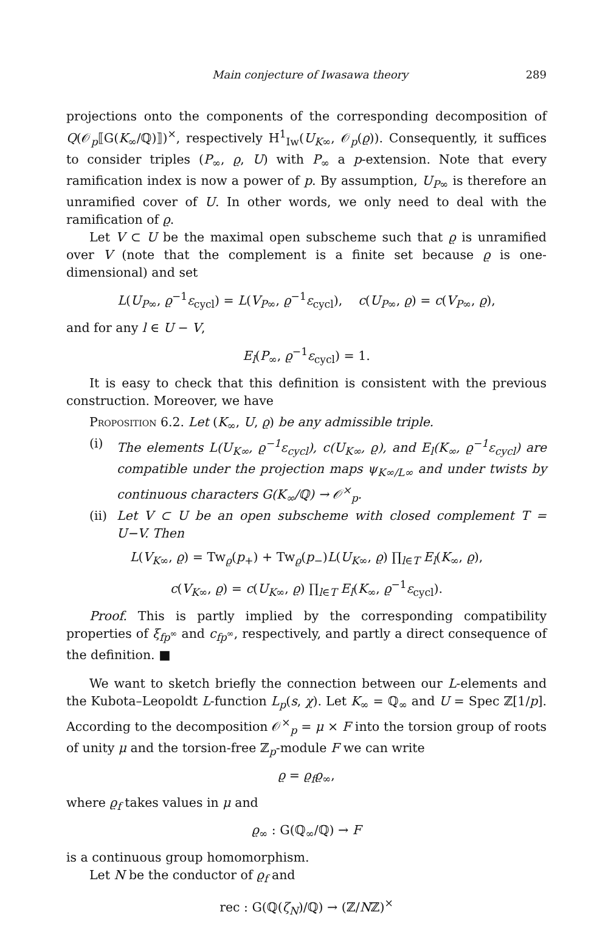Main conjecture of Iwasawa theory 289
projections onto the components of the corresponding decomposition of Q(𝒪<sub>p</sub>⟦G(K<sub>∞</sub>/ℚ)⟧)<sup>×</sup>, respectively H<sup>1</sup><sub>Iw</sub>(U<sub>K∞</sub>, 𝒪<sub>p</sub>(ϱ)). Consequently, it suffices to consider triples (P<sub>∞</sub>, ϱ, U) with P<sub>∞</sub> a p-extension. Note that every ramification index is now a power of p. By assumption, U<sub>P∞</sub> is therefore an unramified cover of U. In other words, we only need to deal with the ramification of ϱ.
Let V ⊂ U be the maximal open subscheme such that ϱ is unramified over V (note that the complement is a finite set because ϱ is one-dimensional) and set
L(U<sub>P∞</sub>, ϱ<sup>−1</sup>ε<sub>cycl</sub>) = L(V<sub>P∞</sub>, ϱ<sup>−1</sup>ε<sub>cycl</sub>), c(U<sub>P∞</sub>, ϱ) = c(V<sub>P∞</sub>, ϱ),
and for any l ∈ U − V,
E<sub>l</sub>(P<sub>∞</sub>, ϱ<sup>−1</sup>ε<sub>cycl</sub>) = 1.
It is easy to check that this definition is consistent with the previous construction. Moreover, we have
Proposition 6.2. Let (K<sub>∞</sub>, U, ϱ) be any admissible triple.
(i) The elements L(U<sub>K∞</sub>, ϱ<sup>−1</sup>ε<sub>cycl</sub>), c(U<sub>K∞</sub>, ϱ), and E<sub>l</sub>(K<sub>∞</sub>, ϱ<sup>−1</sup>ε<sub>cycl</sub>) are compatible under the projection maps ψ<sub>K∞/L∞</sub> and under twists by continuous characters G(K<sub>∞</sub>/ℚ) → 𝒪<sup>×</sup><sub>p</sub>.
(ii)
Let V ⊂ U be an open subscheme with closed complement T = U−V. Then
L(V<sub>K∞</sub>, ϱ) = Tw<sub>ϱ</sub>(p<sub>+</sub>) + Tw<sub>ϱ</sub>(p<sub>−</sub>)L(U<sub>K∞</sub>, ϱ) ∏<sub>l∈T</sub> E<sub>l</sub>(K<sub>∞</sub>, ϱ),
c(V<sub>K∞</sub>, ϱ) = c(U<sub>K∞</sub>, ϱ) ∏<sub>l∈T</sub> E<sub>l</sub>(K<sub>∞</sub>, ϱ<sup>−1</sup>ε<sub>cycl</sub>).
Proof. This is partly implied by the corresponding compatibility properties of ξ<sub>fp<sup>∞</sup></sub> and c<sub>fp<sup>∞</sup></sub>, respectively, and partly a direct consequence of the definition. ■
We want to sketch briefly the connection between our L-elements and the Kubota–Leopoldt L-function L<sub>p</sub>(s, χ). Let K<sub>∞</sub> = ℚ<sub>∞</sub> and U = Spec ℤ[1/p]. According to the decomposition 𝒪<sup>×</sup><sub>p</sub> = μ × F into the torsion group of roots of unity μ and the torsion-free ℤ<sub>p</sub>-module F we can write
ϱ = ϱ<sub>f</sub>ϱ<sub>∞</sub>,
where ϱ<sub>f</sub> takes values in μ and
ϱ<sub>∞</sub> : G(ℚ<sub>∞</sub>/ℚ) → F
is a continuous group homomorphism.
Let N be the conductor of ϱ<sub>f</sub> and
rec : G(ℚ(ζ<sub>N</sub>)/ℚ) → (ℤ/Nℤ)<sup>×</sup>